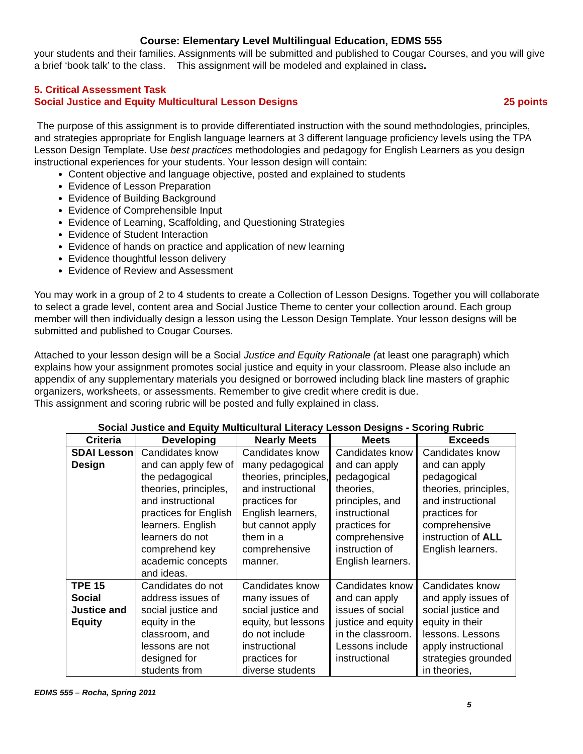Course: Elementary Level Multilingual Education, EDMS 555
your students and their families. Assignments will be submitted and published to Cougar Courses, and you will give a brief ‘book talk’ to the class. This assignment will be modeled and explained in class.
5. Critical Assessment Task
Social Justice and Equity Multicultural Lesson Designs 25 points
The purpose of this assignment is to provide differentiated instruction with the sound methodologies, principles, and strategies appropriate for English language learners at 3 different language proficiency levels using the TPA Lesson Design Template. Use best practices methodologies and pedagogy for English Learners as you design instructional experiences for your students. Your lesson design will contain:
Content objective and language objective, posted and explained to students
Evidence of Lesson Preparation
Evidence of Building Background
Evidence of Comprehensible Input
Evidence of Learning, Scaffolding, and Questioning Strategies
Evidence of Student Interaction
Evidence of hands on practice and application of new learning
Evidence thoughtful lesson delivery
Evidence of Review and Assessment
You may work in a group of 2 to 4 students to create a Collection of Lesson Designs. Together you will collaborate to select a grade level, content area and Social Justice Theme to center your collection around. Each group member will then individually design a lesson using the Lesson Design Template. Your lesson designs will be submitted and published to Cougar Courses.
Attached to your lesson design will be a Social Justice and Equity Rationale (at least one paragraph) which explains how your assignment promotes social justice and equity in your classroom. Please also include an appendix of any supplementary materials you designed or borrowed including black line masters of graphic organizers, worksheets, or assessments. Remember to give credit where credit is due.
This assignment and scoring rubric will be posted and fully explained in class.
Social Justice and Equity Multicultural Literacy Lesson Designs - Scoring Rubric
| Criteria | Developing | Nearly Meets | Meets | Exceeds |
| --- | --- | --- | --- | --- |
| SDAI Lesson Design | Candidates know and can apply few of the pedagogical theories, principles, and instructional practices for English learners. English learners do not comprehend key academic concepts and ideas. | Candidates know many pedagogical theories, principles, and instructional practices for English learners, but cannot apply them in a comprehensive manner. | Candidates know and can apply pedagogical theories, principles, and instructional practices for comprehensive instruction of English learners. | Candidates know and can apply pedagogical theories, principles, and instructional practices for comprehensive instruction of ALL English learners. |
| TPE 15 Social Justice and Equity | Candidates do not address issues of social justice and equity in the classroom, and lessons are not designed for students from | Candidates know many issues of social justice and equity, but lessons do not include instructional practices for diverse students | Candidates know and can apply issues of social justice and equity in the classroom. Lessons include instructional | Candidates know and apply issues of social justice and equity in their lessons. Lessons apply instructional strategies grounded in theories, |
EDMS 555 – Rocha, Spring 2011
5